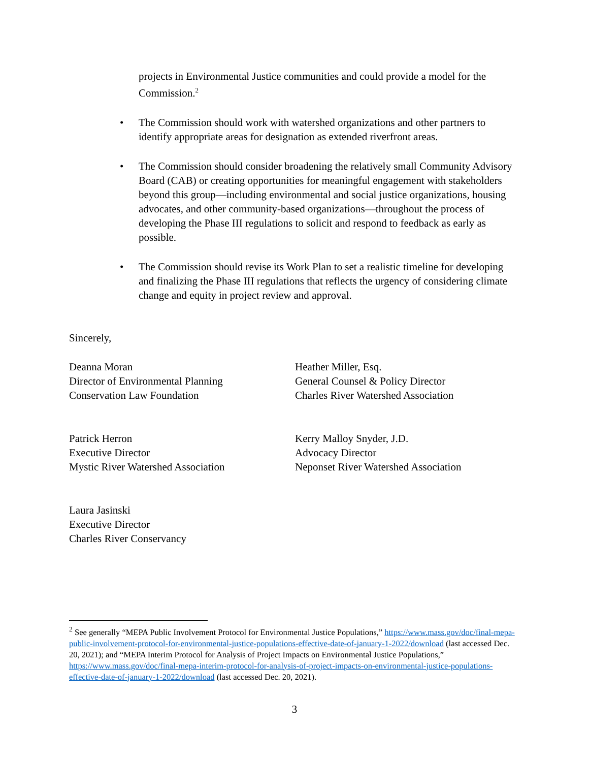projects in Environmental Justice communities and could provide a model for the Commission.<sup>2</sup>
• The Commission should work with watershed organizations and other partners to identify appropriate areas for designation as extended riverfront areas.
• The Commission should consider broadening the relatively small Community Advisory Board (CAB) or creating opportunities for meaningful engagement with stakeholders beyond this group—including environmental and social justice organizations, housing advocates, and other community-based organizations—throughout the process of developing the Phase III regulations to solicit and respond to feedback as early as possible.
• The Commission should revise its Work Plan to set a realistic timeline for developing and finalizing the Phase III regulations that reflects the urgency of considering climate change and equity in project review and approval.
Sincerely,
Deanna Moran
Director of Environmental Planning
Conservation Law Foundation
Heather Miller, Esq.
General Counsel & Policy Director
Charles River Watershed Association
Patrick Herron
Executive Director
Mystic River Watershed Association
Kerry Malloy Snyder, J.D.
Advocacy Director
Neponset River Watershed Association
Laura Jasinski
Executive Director
Charles River Conservancy
<sup>2</sup> See generally “MEPA Public Involvement Protocol for Environmental Justice Populations,” https://www.mass.gov/doc/final-mepa-public-involvement-protocol-for-environmental-justice-populations-effective-date-of-january-1-2022/download (last accessed Dec. 20, 2021); and “MEPA Interim Protocol for Analysis of Project Impacts on Environmental Justice Populations,” https://www.mass.gov/doc/final-mepa-interim-protocol-for-analysis-of-project-impacts-on-environmental-justice-populations-effective-date-of-january-1-2022/download (last accessed Dec. 20, 2021).
3